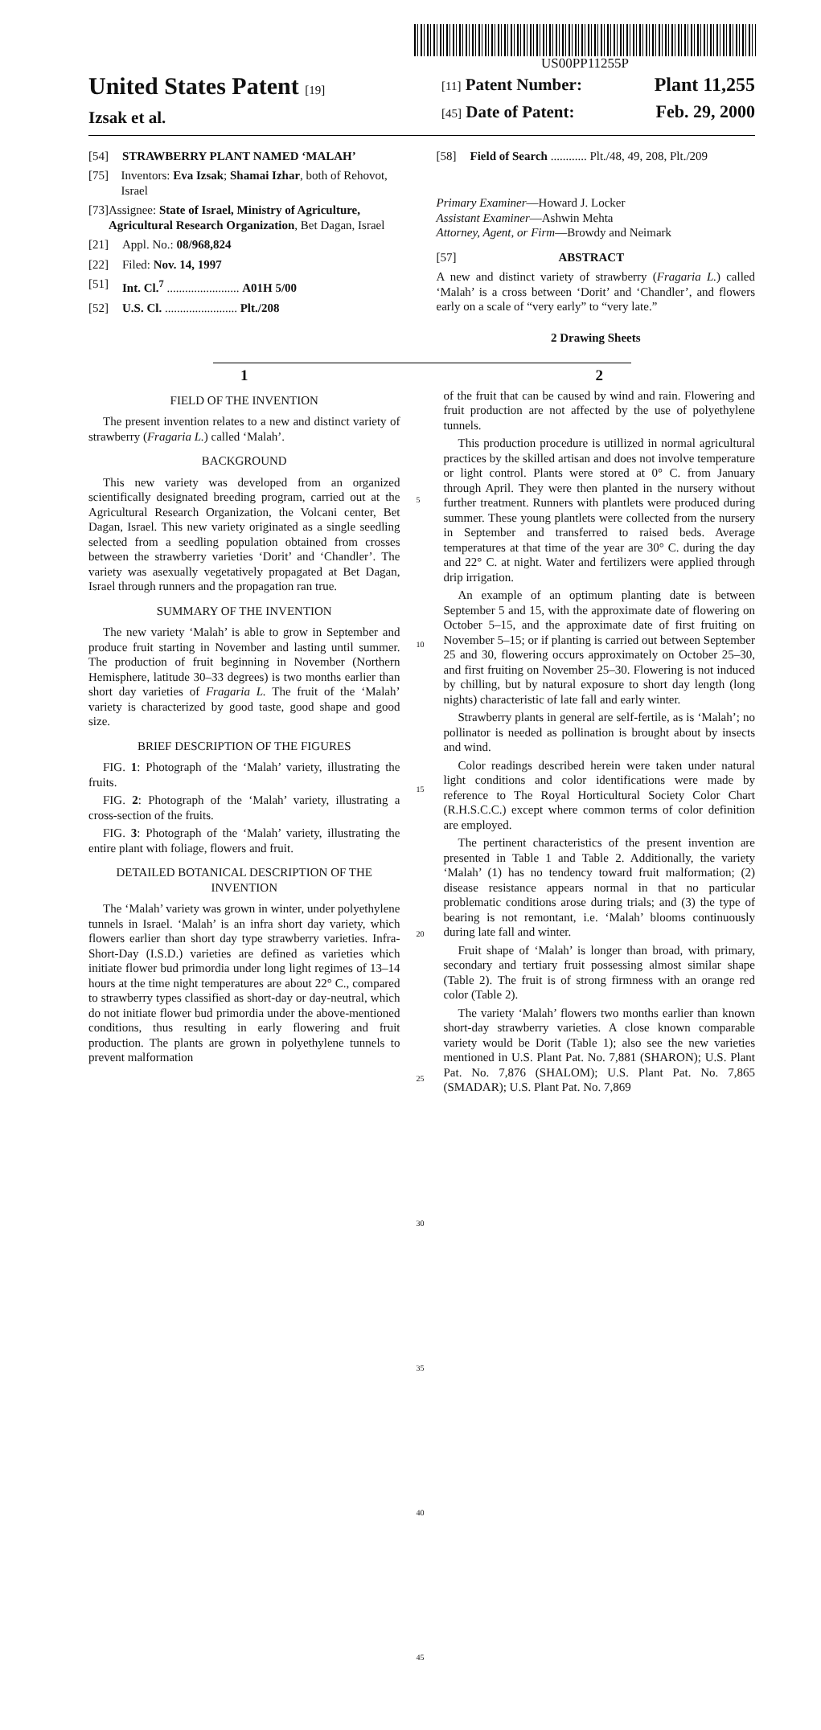US00PP11255P
United States Patent [19]
Izsak et al.
[11] Patent Number: Plant 11,255
[45] Date of Patent: Feb. 29, 2000
[54] STRAWBERRY PLANT NAMED ‘MALAH’
[75] Inventors: Eva Izsak; Shamai Izhar, both of Rehovot, Israel
[73] Assignee: State of Israel, Ministry of Agriculture, Agricultural Research Organization, Bet Dagan, Israel
[21] Appl. No.: 08/968,824
[22] Filed: Nov. 14, 1997
[51] Int. Cl.<sup>7</sup> ........................ A01H 5/00
[52] U.S. Cl. ........................ Plt./208
[58] Field of Search ............ Plt./48, 49, 208, Plt./209
Primary Examiner—Howard J. Locker
Assistant Examiner—Ashwin Mehta
Attorney, Agent, or Firm—Browdy and Neimark
[57] ABSTRACT
A new and distinct variety of strawberry (Fragaria L.) called ‘Malah’ is a cross between ‘Dorit’ and ‘Chandler’, and flowers early on a scale of “very early” to “very late.”
2 Drawing Sheets
1
FIELD OF THE INVENTION
The present invention relates to a new and distinct variety of strawberry (Fragaria L.) called ‘Malah’.
BACKGROUND
This new variety was developed from an organized scientifically designated breeding program, carried out at the Agricultural Research Organization, the Volcani center, Bet Dagan, Israel. This new variety originated as a single seedling selected from a seedling population obtained from crosses between the strawberry varieties ‘Dorit’ and ‘Chandler’. The variety was asexually vegetatively propagated at Bet Dagan, Israel through runners and the propagation ran true.
SUMMARY OF THE INVENTION
The new variety ‘Malah’ is able to grow in September and produce fruit starting in November and lasting until summer. The production of fruit beginning in November (Northern Hemisphere, latitude 30–33 degrees) is two months earlier than short day varieties of Fragaria L. The fruit of the ‘Malah’ variety is characterized by good taste, good shape and good size.
BRIEF DESCRIPTION OF THE FIGURES
FIG. 1: Photograph of the ‘Malah’ variety, illustrating the fruits.
FIG. 2: Photograph of the ‘Malah’ variety, illustrating a cross-section of the fruits.
FIG. 3: Photograph of the ‘Malah’ variety, illustrating the entire plant with foliage, flowers and fruit.
DETAILED BOTANICAL DESCRIPTION OF THE INVENTION
The ‘Malah’ variety was grown in winter, under polyethylene tunnels in Israel. ‘Malah’ is an infra short day variety, which flowers earlier than short day type strawberry varieties. Infra-Short-Day (I.S.D.) varieties are defined as varieties which initiate flower bud primordia under long light regimes of 13–14 hours at the time night temperatures are about 22° C., compared to strawberry types classified as short-day or day-neutral, which do not initiate flower bud primordia under the above-mentioned conditions, thus resulting in early flowering and fruit production. The plants are grown in polyethylene tunnels to prevent malformation
5 10 15 20 25 30 35 40 45
2
of the fruit that can be caused by wind and rain. Flowering and fruit production are not affected by the use of polyethylene tunnels.
This production procedure is utillized in normal agricultural practices by the skilled artisan and does not involve temperature or light control. Plants were stored at 0° C. from January through April. They were then planted in the nursery without further treatment. Runners with plantlets were produced during summer. These young plantlets were collected from the nursery in September and transferred to raised beds. Average temperatures at that time of the year are 30° C. during the day and 22° C. at night. Water and fertilizers were applied through drip irrigation.
An example of an optimum planting date is between September 5 and 15, with the approximate date of flowering on October 5–15, and the approximate date of first fruiting on November 5–15; or if planting is carried out between September 25 and 30, flowering occurs approximately on October 25–30, and first fruiting on November 25–30. Flowering is not induced by chilling, but by natural exposure to short day length (long nights) characteristic of late fall and early winter.
Strawberry plants in general are self-fertile, as is ‘Malah’; no pollinator is needed as pollination is brought about by insects and wind.
Color readings described herein were taken under natural light conditions and color identifications were made by reference to The Royal Horticultural Society Color Chart (R.H.S.C.C.) except where common terms of color definition are employed.
The pertinent characteristics of the present invention are presented in Table 1 and Table 2. Additionally, the variety ‘Malah’ (1) has no tendency toward fruit malformation; (2) disease resistance appears normal in that no particular problematic conditions arose during trials; and (3) the type of bearing is not remontant, i.e. ‘Malah’ blooms continuously during late fall and winter.
Fruit shape of ‘Malah’ is longer than broad, with primary, secondary and tertiary fruit possessing almost similar shape (Table 2). The fruit is of strong firmness with an orange red color (Table 2).
The variety ‘Malah’ flowers two months earlier than known short-day strawberry varieties. A close known comparable variety would be Dorit (Table 1); also see the new varieties mentioned in U.S. Plant Pat. No. 7,881 (SHARON); U.S. Plant Pat. No. 7,876 (SHALOM); U.S. Plant Pat. No. 7,865 (SMADAR); U.S. Plant Pat. No. 7,869